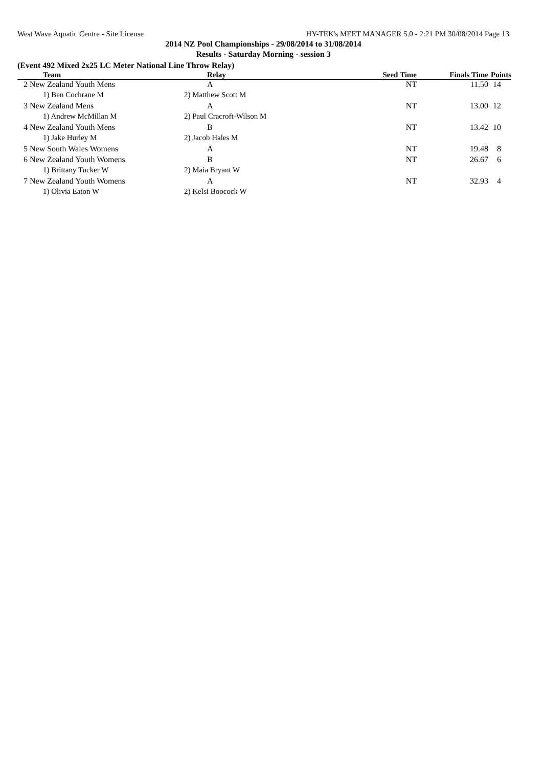West Wave Aquatic Centre - Site License HY-TEK's MEET MANAGER 5.0 - 2:21 PM 30/08/2014 Page 13
2014 NZ Pool Championships - 29/08/2014 to 31/08/2014
Results - Saturday Morning - session 3
(Event 492 Mixed 2x25 LC Meter National Line Throw Relay)
| Team | Relay | Seed Time | Finals Time | Points |
| --- | --- | --- | --- | --- |
| 2 New Zealand Youth Mens | A | NT | 11.50 | 14 |
| 1) Ben Cochrane M | 2) Matthew Scott M | | | |
| 3 New Zealand Mens | A | NT | 13.00 | 12 |
| 1) Andrew McMillan M | 2) Paul Cracroft-Wilson M | | | |
| 4 New Zealand Youth Mens | B | NT | 13.42 | 10 |
| 1) Jake Hurley M | 2) Jacob Hales M | | | |
| 5 New South Wales Womens | A | NT | 19.48 | 8 |
| 6 New Zealand Youth Womens | B | NT | 26.67 | 6 |
| 1) Brittany Tucker W | 2) Maia Bryant W | | | |
| 7 New Zealand Youth Womens | A | NT | 32.93 | 4 |
| 1) Olivia Eaton W | 2) Kelsi Boocock W | | | |